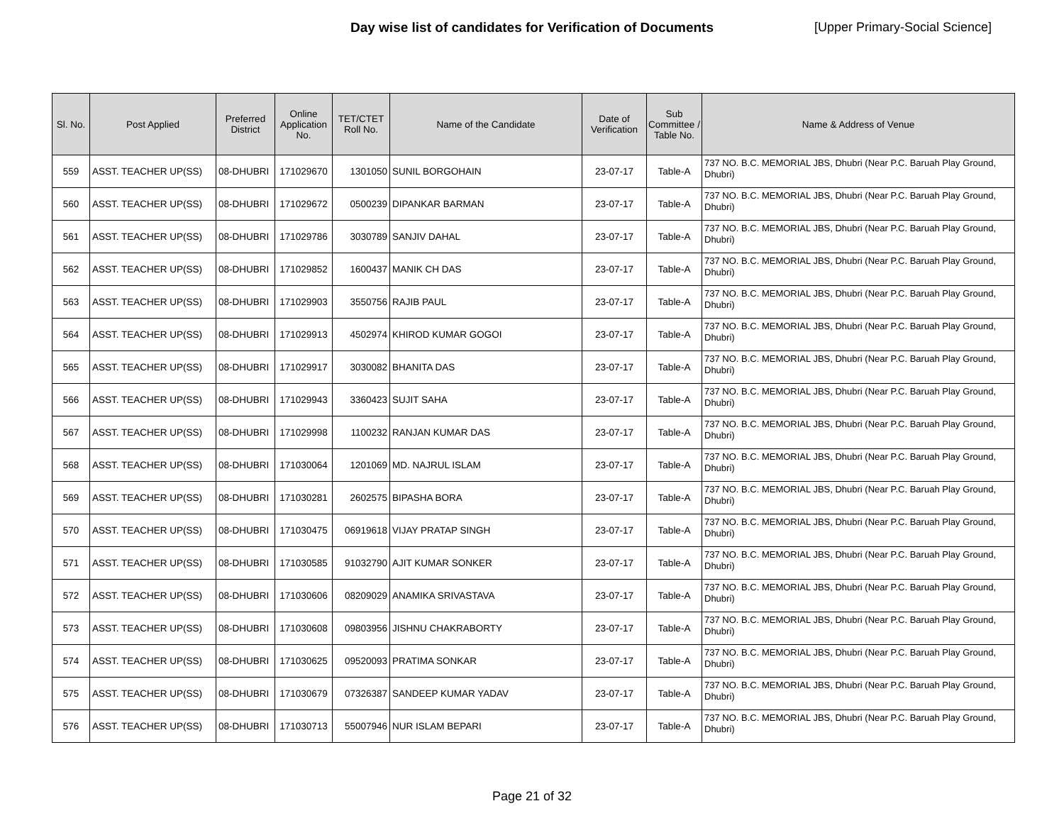Day wise list of candidates for Verification of Documents [Upper Primary-Social Science]
| Sl. No. | Post Applied | Preferred District | Online Application No. | TET/CTET Roll No. | Name of the Candidate | Date of Verification | Sub Committee / Table No. | Name & Address of Venue |
| --- | --- | --- | --- | --- | --- | --- | --- | --- |
| 559 | ASST. TEACHER UP(SS) | 08-DHUBRI | 171029670 | 1301050 | SUNIL BORGOHAIN | 23-07-17 | Table-A | 737 NO. B.C. MEMORIAL JBS, Dhubri (Near P.C. Baruah Play Ground, Dhubri) |
| 560 | ASST. TEACHER UP(SS) | 08-DHUBRI | 171029672 | 0500239 | DIPANKAR BARMAN | 23-07-17 | Table-A | 737 NO. B.C. MEMORIAL JBS, Dhubri (Near P.C. Baruah Play Ground, Dhubri) |
| 561 | ASST. TEACHER UP(SS) | 08-DHUBRI | 171029786 | 3030789 | SANJIV DAHAL | 23-07-17 | Table-A | 737 NO. B.C. MEMORIAL JBS, Dhubri (Near P.C. Baruah Play Ground, Dhubri) |
| 562 | ASST. TEACHER UP(SS) | 08-DHUBRI | 171029852 | 1600437 | MANIK CH DAS | 23-07-17 | Table-A | 737 NO. B.C. MEMORIAL JBS, Dhubri (Near P.C. Baruah Play Ground, Dhubri) |
| 563 | ASST. TEACHER UP(SS) | 08-DHUBRI | 171029903 | 3550756 | RAJIB PAUL | 23-07-17 | Table-A | 737 NO. B.C. MEMORIAL JBS, Dhubri (Near P.C. Baruah Play Ground, Dhubri) |
| 564 | ASST. TEACHER UP(SS) | 08-DHUBRI | 171029913 | 4502974 | KHIROD KUMAR GOGOI | 23-07-17 | Table-A | 737 NO. B.C. MEMORIAL JBS, Dhubri (Near P.C. Baruah Play Ground, Dhubri) |
| 565 | ASST. TEACHER UP(SS) | 08-DHUBRI | 171029917 | 3030082 | BHANITA DAS | 23-07-17 | Table-A | 737 NO. B.C. MEMORIAL JBS, Dhubri (Near P.C. Baruah Play Ground, Dhubri) |
| 566 | ASST. TEACHER UP(SS) | 08-DHUBRI | 171029943 | 3360423 | SUJIT SAHA | 23-07-17 | Table-A | 737 NO. B.C. MEMORIAL JBS, Dhubri (Near P.C. Baruah Play Ground, Dhubri) |
| 567 | ASST. TEACHER UP(SS) | 08-DHUBRI | 171029998 | 1100232 | RANJAN KUMAR DAS | 23-07-17 | Table-A | 737 NO. B.C. MEMORIAL JBS, Dhubri (Near P.C. Baruah Play Ground, Dhubri) |
| 568 | ASST. TEACHER UP(SS) | 08-DHUBRI | 171030064 | 1201069 | MD. NAJRUL ISLAM | 23-07-17 | Table-A | 737 NO. B.C. MEMORIAL JBS, Dhubri (Near P.C. Baruah Play Ground, Dhubri) |
| 569 | ASST. TEACHER UP(SS) | 08-DHUBRI | 171030281 | 2602575 | BIPASHA BORA | 23-07-17 | Table-A | 737 NO. B.C. MEMORIAL JBS, Dhubri (Near P.C. Baruah Play Ground, Dhubri) |
| 570 | ASST. TEACHER UP(SS) | 08-DHUBRI | 171030475 | 06919618 | VIJAY PRATAP SINGH | 23-07-17 | Table-A | 737 NO. B.C. MEMORIAL JBS, Dhubri (Near P.C. Baruah Play Ground, Dhubri) |
| 571 | ASST. TEACHER UP(SS) | 08-DHUBRI | 171030585 | 91032790 | AJIT KUMAR SONKER | 23-07-17 | Table-A | 737 NO. B.C. MEMORIAL JBS, Dhubri (Near P.C. Baruah Play Ground, Dhubri) |
| 572 | ASST. TEACHER UP(SS) | 08-DHUBRI | 171030606 | 08209029 | ANAMIKA SRIVASTAVA | 23-07-17 | Table-A | 737 NO. B.C. MEMORIAL JBS, Dhubri (Near P.C. Baruah Play Ground, Dhubri) |
| 573 | ASST. TEACHER UP(SS) | 08-DHUBRI | 171030608 | 09803956 | JISHNU CHAKRABORTY | 23-07-17 | Table-A | 737 NO. B.C. MEMORIAL JBS, Dhubri (Near P.C. Baruah Play Ground, Dhubri) |
| 574 | ASST. TEACHER UP(SS) | 08-DHUBRI | 171030625 | 09520093 | PRATIMA SONKAR | 23-07-17 | Table-A | 737 NO. B.C. MEMORIAL JBS, Dhubri (Near P.C. Baruah Play Ground, Dhubri) |
| 575 | ASST. TEACHER UP(SS) | 08-DHUBRI | 171030679 | 07326387 | SANDEEP KUMAR YADAV | 23-07-17 | Table-A | 737 NO. B.C. MEMORIAL JBS, Dhubri (Near P.C. Baruah Play Ground, Dhubri) |
| 576 | ASST. TEACHER UP(SS) | 08-DHUBRI | 171030713 | 55007946 | NUR ISLAM BEPARI | 23-07-17 | Table-A | 737 NO. B.C. MEMORIAL JBS, Dhubri (Near P.C. Baruah Play Ground, Dhubri) |
Page 21 of 32